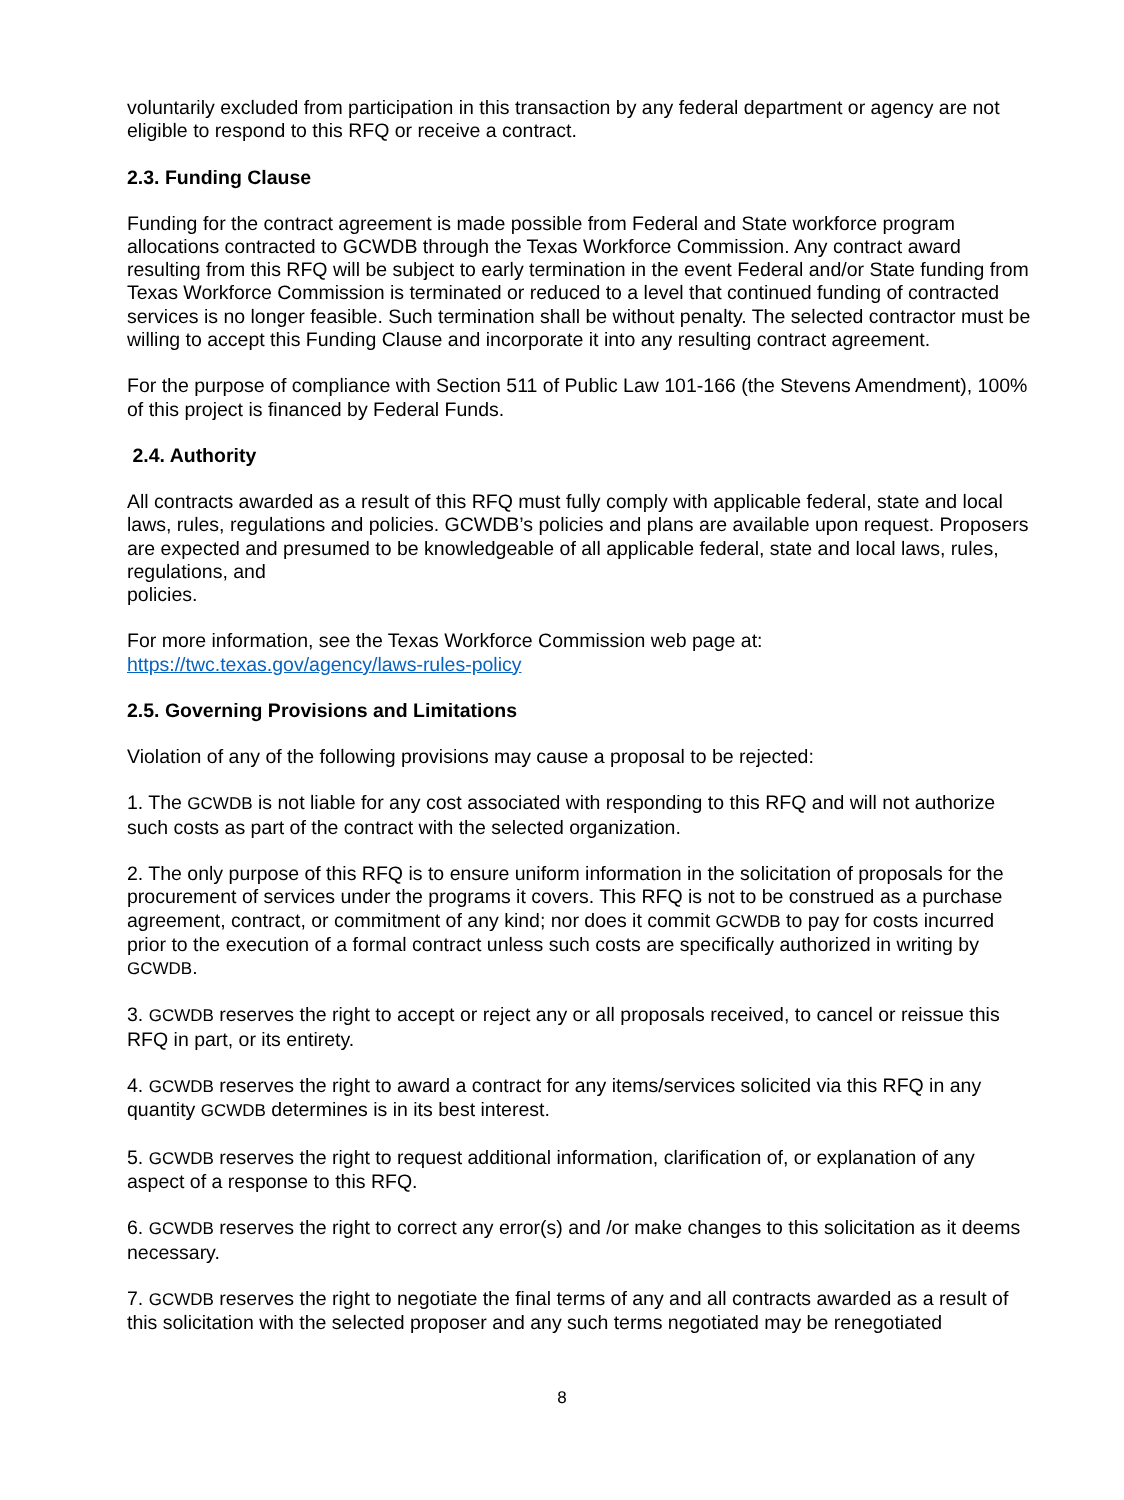voluntarily excluded from participation in this transaction by any federal department or agency are not eligible to respond to this RFQ or receive a contract.
2.3. Funding Clause
Funding for the contract agreement is made possible from Federal and State workforce program allocations contracted to GCWDB through the Texas Workforce Commission. Any contract award resulting from this RFQ will be subject to early termination in the event Federal and/or State funding from Texas Workforce Commission is terminated or reduced to a level that continued funding of contracted services is no longer feasible. Such termination shall be without penalty. The selected contractor must be willing to accept this Funding Clause and incorporate it into any resulting contract agreement.
For the purpose of compliance with Section 511 of Public Law 101-166 (the Stevens Amendment), 100% of this project is financed by Federal Funds.
2.4. Authority
All contracts awarded as a result of this RFQ must fully comply with applicable federal, state and local laws, rules, regulations and policies. GCWDB’s policies and plans are available upon request. Proposers are expected and presumed to be knowledgeable of all applicable federal, state and local laws, rules, regulations, and
policies.
For more information, see the Texas Workforce Commission web page at:
https://twc.texas.gov/agency/laws-rules-policy
2.5. Governing Provisions and Limitations
Violation of any of the following provisions may cause a proposal to be rejected:
1. The GCWDB is not liable for any cost associated with responding to this RFQ and will not authorize such costs as part of the contract with the selected organization.
2. The only purpose of this RFQ is to ensure uniform information in the solicitation of proposals for the procurement of services under the programs it covers. This RFQ is not to be construed as a purchase agreement, contract, or commitment of any kind; nor does it commit GCWDB to pay for costs incurred prior to the execution of a formal contract unless such costs are specifically authorized in writing by GCWDB.
3. GCWDB reserves the right to accept or reject any or all proposals received, to cancel or reissue this RFQ in part, or its entirety.
4. GCWDB reserves the right to award a contract for any items/services solicited via this RFQ in any quantity GCWDB determines is in its best interest.
5. GCWDB reserves the right to request additional information, clarification of, or explanation of any aspect of a response to this RFQ.
6. GCWDB reserves the right to correct any error(s) and /or make changes to this solicitation as it deems necessary.
7. GCWDB reserves the right to negotiate the final terms of any and all contracts awarded as a result of this solicitation with the selected proposer and any such terms negotiated may be renegotiated
8